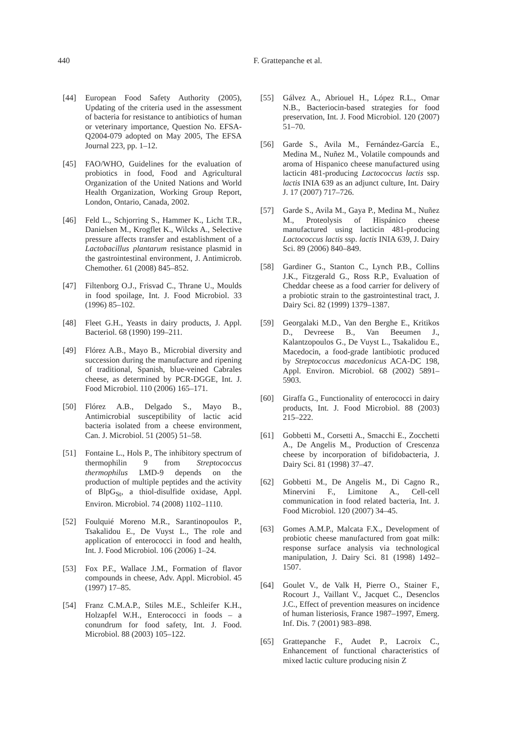440 F. Grattepanche et al.
[44] European Food Safety Authority (2005), Updating of the criteria used in the assessment of bacteria for resistance to antibiotics of human or veterinary importance, Question No. EFSA-Q2004-079 adopted on May 2005, The EFSA Journal 223, pp. 1–12.
[45] FAO/WHO, Guidelines for the evaluation of probiotics in food, Food and Agricultural Organization of the United Nations and World Health Organization, Working Group Report, London, Ontario, Canada, 2002.
[46] Feld L., Schjorring S., Hammer K., Licht T.R., Danielsen M., Krogflet K., Wilcks A., Selective pressure affects transfer and establishment of a Lactobacillus plantarum resistance plasmid in the gastrointestinal environment, J. Antimicrob. Chemother. 61 (2008) 845–852.
[47] Filtenborg O.J., Frisvad C., Thrane U., Moulds in food spoilage, Int. J. Food Microbiol. 33 (1996) 85–102.
[48] Fleet G.H., Yeasts in dairy products, J. Appl. Bacteriol. 68 (1990) 199–211.
[49] Flórez A.B., Mayo B., Microbial diversity and succession during the manufacture and ripening of traditional, Spanish, blue-veined Cabrales cheese, as determined by PCR-DGGE, Int. J. Food Microbiol. 110 (2006) 165–171.
[50] Flórez A.B., Delgado S., Mayo B., Antimicrobial susceptibility of lactic acid bacteria isolated from a cheese environment, Can. J. Microbiol. 51 (2005) 51–58.
[51] Fontaine L., Hols P., The inhibitory spectrum of thermophilin 9 from Streptococcus thermophilus LMD-9 depends on the production of multiple peptides and the activity of BlpG<sub>St</sub>, a thiol-disulfide oxidase, Appl. Environ. Microbiol. 74 (2008) 1102–1110.
[52] Foulquié Moreno M.R., Sarantinopoulos P., Tsakalidou E., De Vuyst L., The role and application of enterococci in food and health, Int. J. Food Microbiol. 106 (2006) 1–24.
[53] Fox P.F., Wallace J.M., Formation of flavor compounds in cheese, Adv. Appl. Microbiol. 45 (1997) 17–85.
[54] Franz C.M.A.P., Stiles M.E., Schleifer K.H., Holzapfel W.H., Enterococci in foods – a conundrum for food safety, Int. J. Food. Microbiol. 88 (2003) 105–122.
[55] Gálvez A., Abriouel H., López R.L., Omar N.B., Bacteriocin-based strategies for food preservation, Int. J. Food Microbiol. 120 (2007) 51–70.
[56] Garde S., Avila M., Fernández-García E., Medina M., Nuñez M., Volatile compounds and aroma of Hispanico cheese manufactured using lacticin 481-producing Lactococcus lactis ssp. lactis INIA 639 as an adjunct culture, Int. Dairy J. 17 (2007) 717–726.
[57] Garde S., Avila M., Gaya P., Medina M., Nuñez M., Proteolysis of Hispánico cheese manufactured using lacticin 481-producing Lactococcus lactis ssp. lactis INIA 639, J. Dairy Sci. 89 (2006) 840–849.
[58] Gardiner G., Stanton C., Lynch P.B., Collins J.K., Fitzgerald G., Ross R.P., Evaluation of Cheddar cheese as a food carrier for delivery of a probiotic strain to the gastrointestinal tract, J. Dairy Sci. 82 (1999) 1379–1387.
[59] Georgalaki M.D., Van den Berghe E., Kritikos D., Devreese B., Van Beeumen J., Kalantzopoulos G., De Vuyst L., Tsakalidou E., Macedocin, a food-grade lantibiotic produced by Streptococcus macedonicus ACA-DC 198, Appl. Environ. Microbiol. 68 (2002) 5891–5903.
[60] Giraffa G., Functionality of enterococci in dairy products, Int. J. Food Microbiol. 88 (2003) 215–222.
[61] Gobbetti M., Corsetti A., Smacchi E., Zocchetti A., De Angelis M., Production of Crescenza cheese by incorporation of bifidobacteria, J. Dairy Sci. 81 (1998) 37–47.
[62] Gobbetti M., De Angelis M., Di Cagno R., Minervini F., Limitone A., Cell-cell communication in food related bacteria, Int. J. Food Microbiol. 120 (2007) 34–45.
[63] Gomes A.M.P., Malcata F.X., Development of probiotic cheese manufactured from goat milk: response surface analysis via technological manipulation, J. Dairy Sci. 81 (1998) 1492–1507.
[64] Goulet V., de Valk H, Pierre O., Stainer F., Rocourt J., Vaillant V., Jacquet C., Desenclos J.C., Effect of prevention measures on incidence of human listeriosis, France 1987–1997, Emerg. Inf. Dis. 7 (2001) 983–898.
[65] Grattepanche F., Audet P., Lacroix C., Enhancement of functional characteristics of mixed lactic culture producing nisin Z